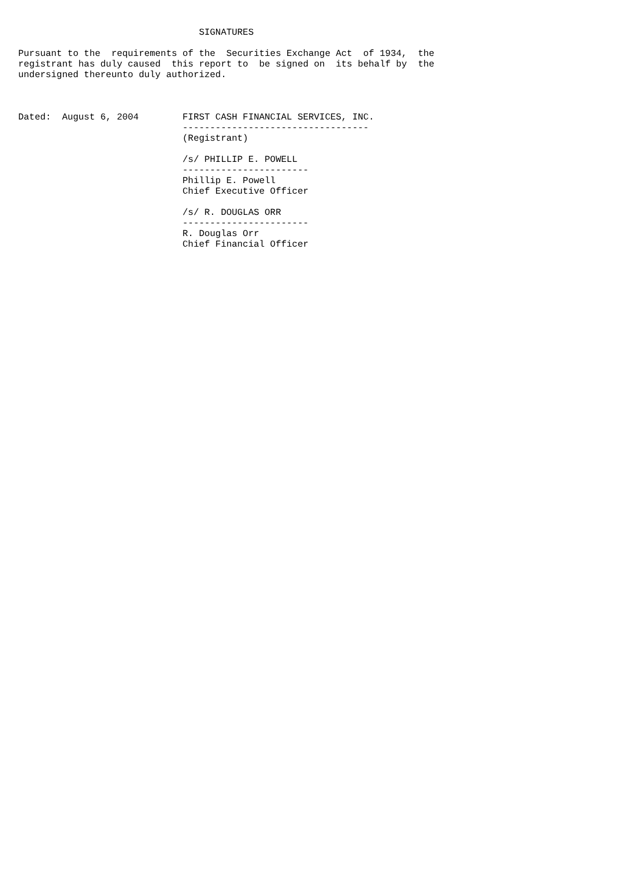SIGNATURES

Pursuant to the  requirements of the  Securities Exchange Act  of 1934,  the
registrant has duly caused  this report to  be signed on  its behalf by  the
undersigned thereunto duly authorized.



Dated:  August 6, 2004        FIRST CASH FINANCIAL SERVICES, INC.
                              ----------------------------------
                              (Registrant)

                              /s/ PHILLIP E. POWELL
                              -----------------------
                              Phillip E. Powell
                              Chief Executive Officer

                              /s/ R. DOUGLAS ORR
                              -----------------------
                              R. Douglas Orr
                              Chief Financial Officer